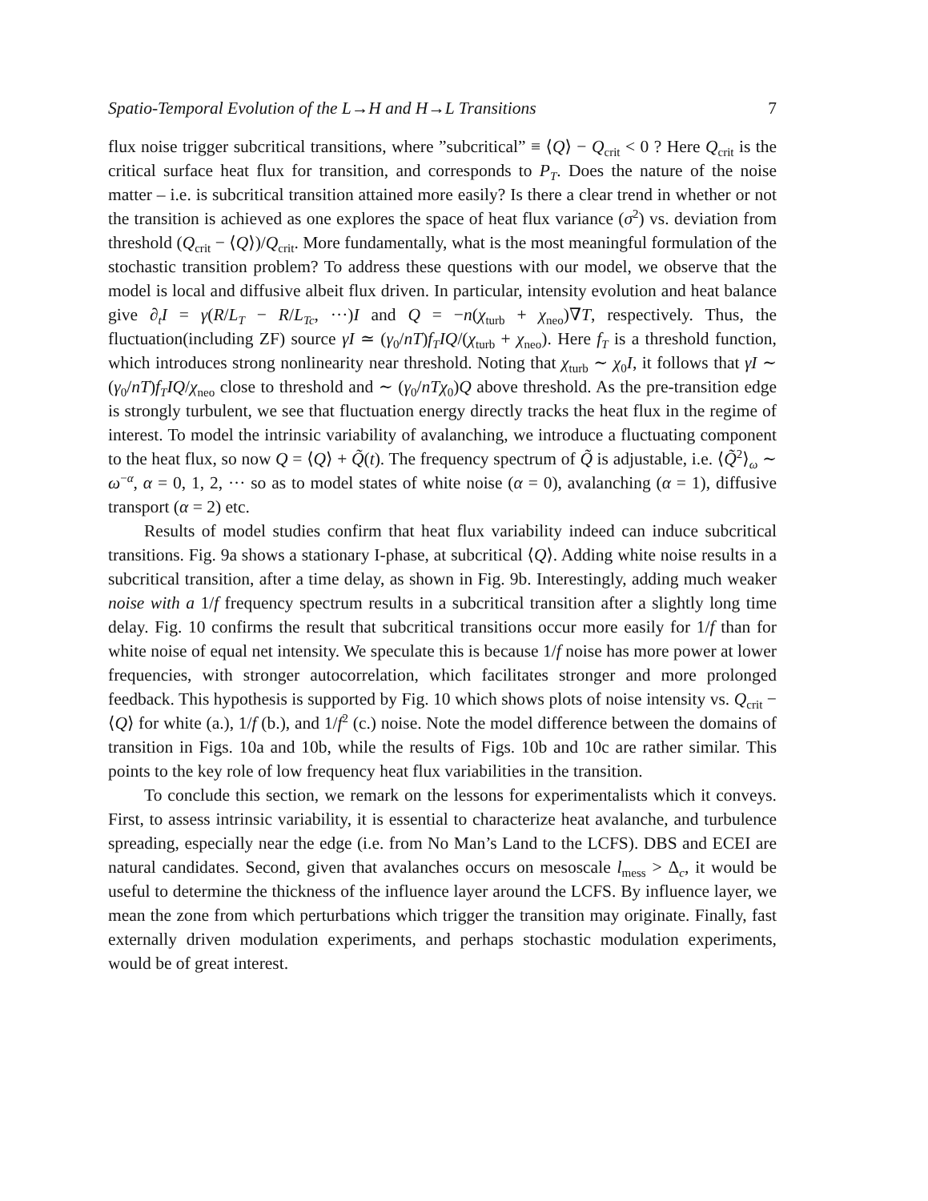Spatio-Temporal Evolution of the L→H and H→L Transitions 7
flux noise trigger subcritical transitions, where ”subcritical” ≡ ⟨Q⟩ − Q<sub>crit</sub> < 0 ? Here Q<sub>crit</sub> is the critical surface heat flux for transition, and corresponds to P<sub>T</sub>. Does the nature of the noise matter – i.e. is subcritical transition attained more easily? Is there a clear trend in whether or not the transition is achieved as one explores the space of heat flux variance (σ<sup>2</sup>) vs. deviation from threshold (Q<sub>crit</sub> − ⟨Q⟩)/Q<sub>crit</sub>. More fundamentally, what is the most meaningful formulation of the stochastic transition problem? To address these questions with our model, we observe that the model is local and diffusive albeit flux driven. In particular, intensity evolution and heat balance give ∂<sub>t</sub>I = γ(R/L<sub>T</sub> − R/L<sub>Tc</sub>, ···)I and Q = −n(χ<sub>turb</sub> + χ<sub>neo</sub>)∇T, respectively. Thus, the fluctuation(including ZF) source γI ≃ (γ<sub>0</sub>/nT)f<sub>T</sub>IQ/(χ<sub>turb</sub> + χ<sub>neo</sub>). Here f<sub>T</sub> is a threshold function, which introduces strong nonlinearity near threshold. Noting that χ<sub>turb</sub> ∼ χ<sub>0</sub>I, it follows that γI ∼ (γ<sub>0</sub>/nT)f<sub>T</sub>IQ/χ<sub>neo</sub> close to threshold and ∼ (γ<sub>0</sub>/nTχ<sub>0</sub>)Q above threshold. As the pre-transition edge is strongly turbulent, we see that fluctuation energy directly tracks the heat flux in the regime of interest. To model the intrinsic variability of avalanching, we introduce a fluctuating component to the heat flux, so now Q = ⟨Q⟩ + Q̃(t). The frequency spectrum of Q̃ is adjustable, i.e. ⟨Q̃<sup>2</sup>⟩<sub>ω</sub> ∼ ω<sup>−α</sup>, α = 0, 1, 2, ··· so as to model states of white noise (α = 0), avalanching (α = 1), diffusive transport (α = 2) etc.
Results of model studies confirm that heat flux variability indeed can induce subcritical transitions. Fig. 9a shows a stationary I-phase, at subcritical ⟨Q⟩. Adding white noise results in a subcritical transition, after a time delay, as shown in Fig. 9b. Interestingly, adding much weaker noise with a 1/f frequency spectrum results in a subcritical transition after a slightly long time delay. Fig. 10 confirms the result that subcritical transitions occur more easily for 1/f than for white noise of equal net intensity. We speculate this is because 1/f noise has more power at lower frequencies, with stronger autocorrelation, which facilitates stronger and more prolonged feedback. This hypothesis is supported by Fig. 10 which shows plots of noise intensity vs. Q<sub>crit</sub> − ⟨Q⟩ for white (a.), 1/f (b.), and 1/f<sup>2</sup> (c.) noise. Note the model difference between the domains of transition in Figs. 10a and 10b, while the results of Figs. 10b and 10c are rather similar. This points to the key role of low frequency heat flux variabilities in the transition.
To conclude this section, we remark on the lessons for experimentalists which it conveys. First, to assess intrinsic variability, it is essential to characterize heat avalanche, and turbulence spreading, especially near the edge (i.e. from No Man’s Land to the LCFS). DBS and ECEI are natural candidates. Second, given that avalanches occurs on mesoscale l<sub>mess</sub> > Δ<sub>c</sub>, it would be useful to determine the thickness of the influence layer around the LCFS. By influence layer, we mean the zone from which perturbations which trigger the transition may originate. Finally, fast externally driven modulation experiments, and perhaps stochastic modulation experiments, would be of great interest.